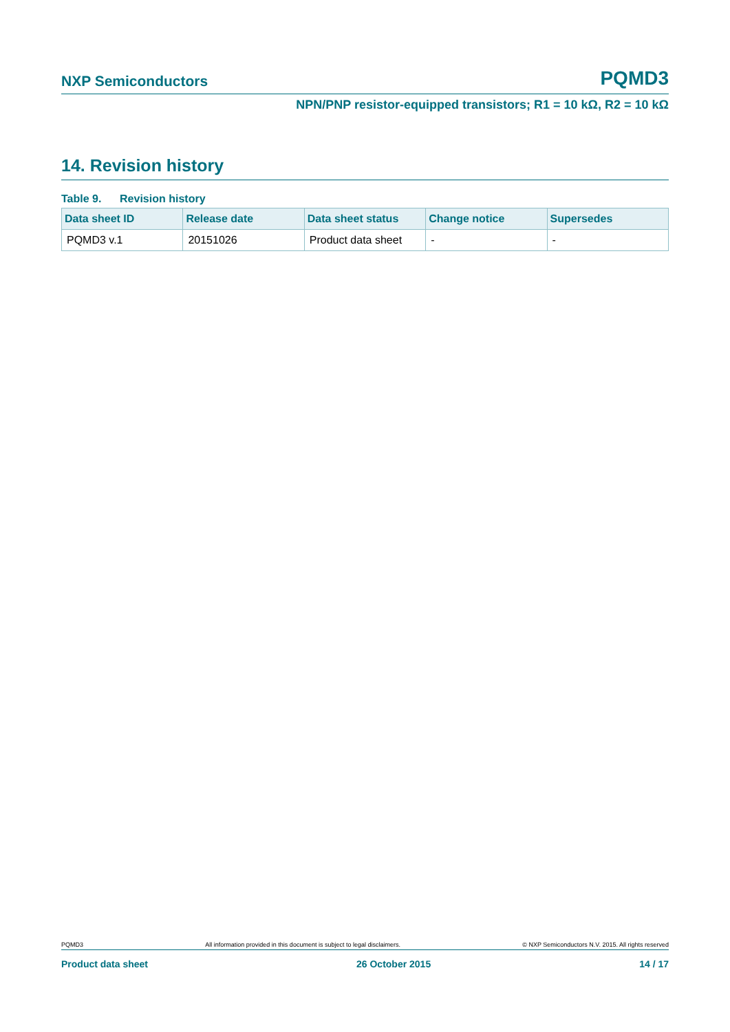NXP Semiconductors PQMD3
NPN/PNP resistor-equipped transistors; R1 = 10 kΩ, R2 = 10 kΩ
14. Revision history
Table 9. Revision history
| Data sheet ID | Release date | Data sheet status | Change notice | Supersedes |
| --- | --- | --- | --- | --- |
| PQMD3 v.1 | 20151026 | Product data sheet | - | - |
PQMD3 All information provided in this document is subject to legal disclaimers. © NXP Semiconductors N.V. 2015. All rights reserved
Product data sheet 26 October 2015 14 / 17